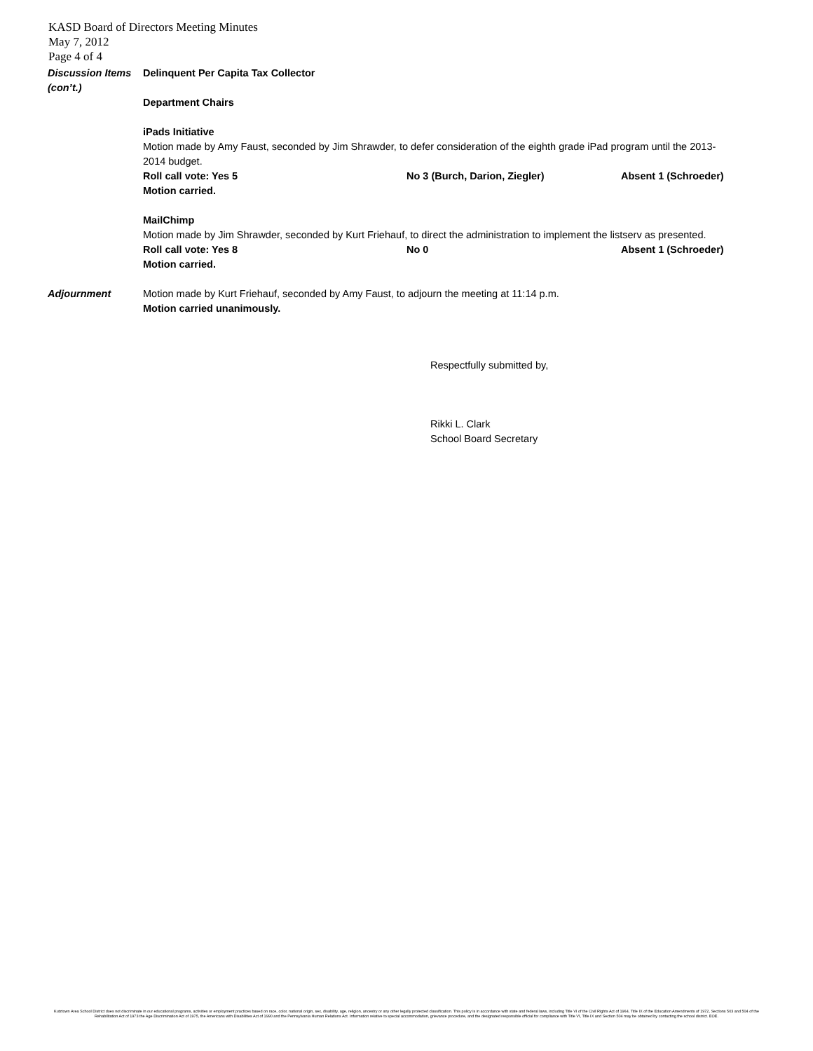KASD Board of Directors Meeting Minutes
May 7, 2012
Page 4 of 4
Discussion Items (con’t.)
Delinquent Per Capita Tax Collector
Department Chairs
iPads Initiative
Motion made by Amy Faust, seconded by Jim Shrawder, to defer consideration of the eighth grade iPad program until the 2013-2014 budget.
Roll call vote: Yes 5 No 3 (Burch, Darion, Ziegler) Absent 1 (Schroeder)
Motion carried.
MailChimp
Motion made by Jim Shrawder, seconded by Kurt Friehauf, to direct the administration to implement the listserv as presented.
Roll call vote: Yes 8 No 0 Absent 1 (Schroeder)
Motion carried.
Adjournment Motion made by Kurt Friehauf, seconded by Amy Faust, to adjourn the meeting at 11:14 p.m.
Motion carried unanimously.
Respectfully submitted by,
Rikki L. Clark
School Board Secretary
Kutztown Area School District does not discriminate in our educational programs, activities or employment practices based on race, color, national origin, sex, disability, age, religion, ancestry or any other legally protected classification. This policy is in accordance with state and federal laws, including Title VI of the Civil Rights Act of 1964, Title IX of the Education Amendments of 1972, Sections 503 and 504 of the Rehabilitation Act of 1973 the Age Discrimination Act of 1975, the Americans with Disabilities Act of 1990 and the Pennsylvania Human Relations Act. Information relative to special accommodation, grievance procedure, and the designated responsible official for compliance with Title VI, Title IX and Section 504 may be obtained by contacting the school district. EOE.